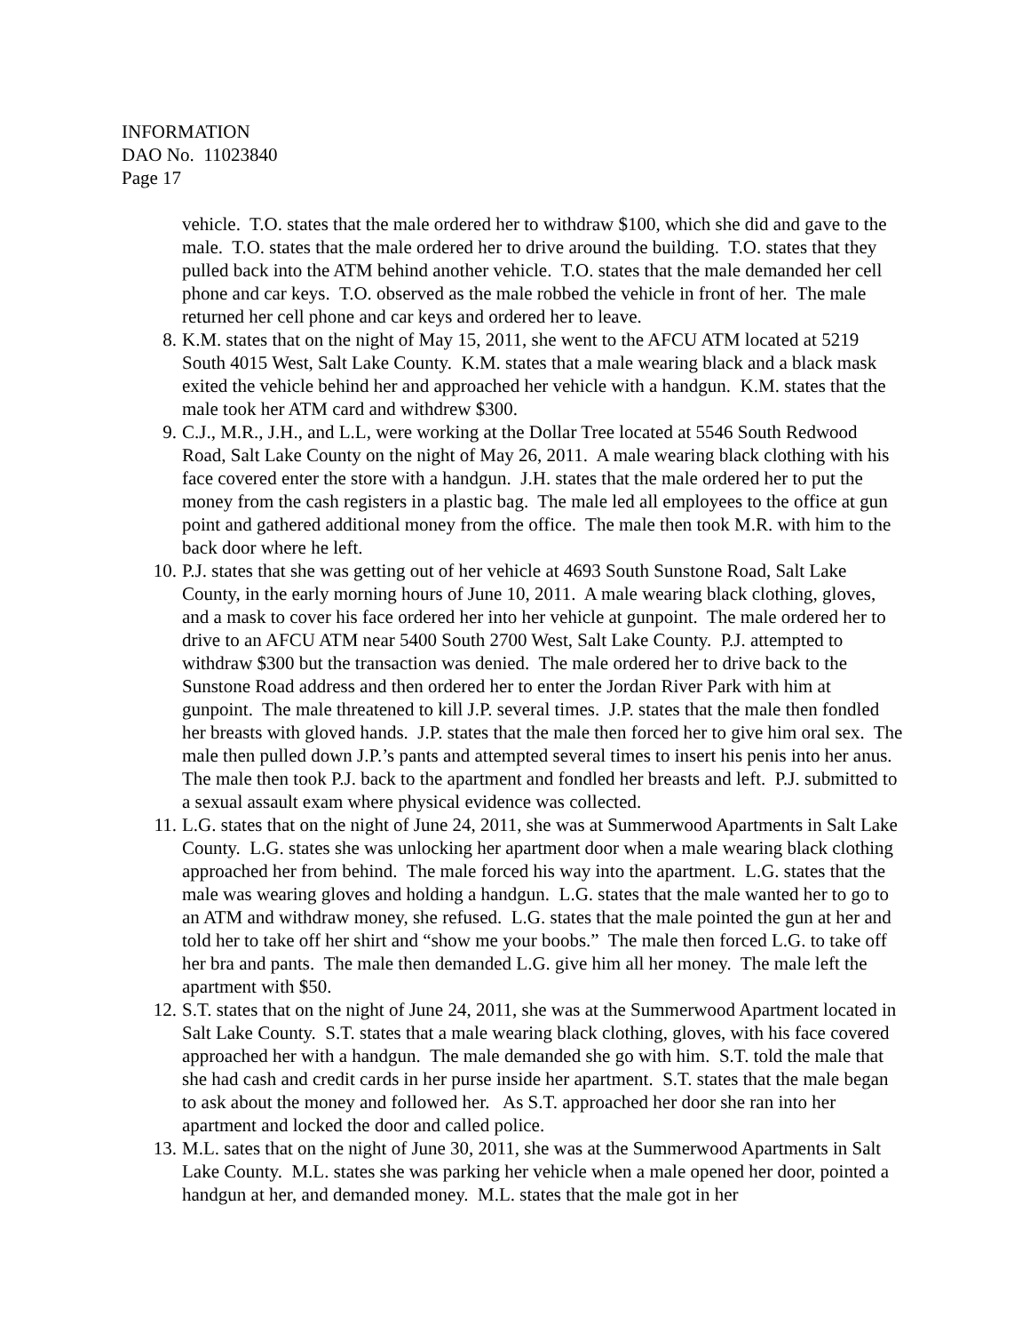INFORMATION
DAO No. 11023840
Page 17
vehicle. T.O. states that the male ordered her to withdraw $100, which she did and gave to the male. T.O. states that the male ordered her to drive around the building. T.O. states that they pulled back into the ATM behind another vehicle. T.O. states that the male demanded her cell phone and car keys. T.O. observed as the male robbed the vehicle in front of her. The male returned her cell phone and car keys and ordered her to leave.
8. K.M. states that on the night of May 15, 2011, she went to the AFCU ATM located at 5219 South 4015 West, Salt Lake County. K.M. states that a male wearing black and a black mask exited the vehicle behind her and approached her vehicle with a handgun. K.M. states that the male took her ATM card and withdrew $300.
9. C.J., M.R., J.H., and L.L, were working at the Dollar Tree located at 5546 South Redwood Road, Salt Lake County on the night of May 26, 2011. A male wearing black clothing with his face covered enter the store with a handgun. J.H. states that the male ordered her to put the money from the cash registers in a plastic bag. The male led all employees to the office at gun point and gathered additional money from the office. The male then took M.R. with him to the back door where he left.
10. P.J. states that she was getting out of her vehicle at 4693 South Sunstone Road, Salt Lake County, in the early morning hours of June 10, 2011. A male wearing black clothing, gloves, and a mask to cover his face ordered her into her vehicle at gunpoint. The male ordered her to drive to an AFCU ATM near 5400 South 2700 West, Salt Lake County. P.J. attempted to withdraw $300 but the transaction was denied. The male ordered her to drive back to the Sunstone Road address and then ordered her to enter the Jordan River Park with him at gunpoint. The male threatened to kill J.P. several times. J.P. states that the male then fondled her breasts with gloved hands. J.P. states that the male then forced her to give him oral sex. The male then pulled down J.P.’s pants and attempted several times to insert his penis into her anus. The male then took P.J. back to the apartment and fondled her breasts and left. P.J. submitted to a sexual assault exam where physical evidence was collected.
11. L.G. states that on the night of June 24, 2011, she was at Summerwood Apartments in Salt Lake County. L.G. states she was unlocking her apartment door when a male wearing black clothing approached her from behind. The male forced his way into the apartment. L.G. states that the male was wearing gloves and holding a handgun. L.G. states that the male wanted her to go to an ATM and withdraw money, she refused. L.G. states that the male pointed the gun at her and told her to take off her shirt and “show me your boobs.” The male then forced L.G. to take off her bra and pants. The male then demanded L.G. give him all her money. The male left the apartment with $50.
12. S.T. states that on the night of June 24, 2011, she was at the Summerwood Apartment located in Salt Lake County. S.T. states that a male wearing black clothing, gloves, with his face covered approached her with a handgun. The male demanded she go with him. S.T. told the male that she had cash and credit cards in her purse inside her apartment. S.T. states that the male began to ask about the money and followed her. As S.T. approached her door she ran into her apartment and locked the door and called police.
13. M.L. sates that on the night of June 30, 2011, she was at the Summerwood Apartments in Salt Lake County. M.L. states she was parking her vehicle when a male opened her door, pointed a handgun at her, and demanded money. M.L. states that the male got in her